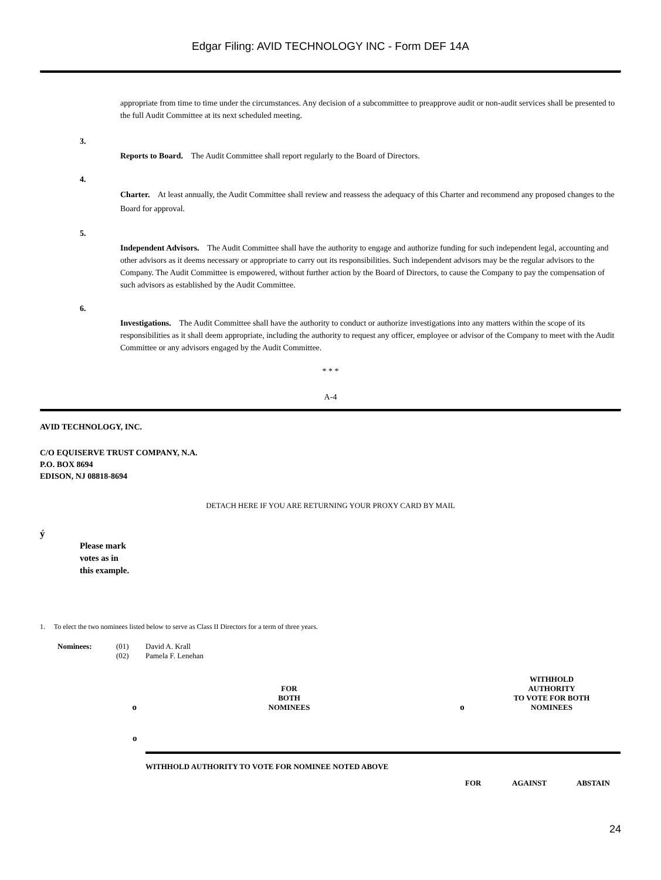Edgar Filing: AVID TECHNOLOGY INC - Form DEF 14A
appropriate from time to time under the circumstances. Any decision of a subcommittee to preapprove audit or non-audit services shall be presented to the full Audit Committee at its next scheduled meeting.
3.
Reports to Board. The Audit Committee shall report regularly to the Board of Directors.
4.
Charter. At least annually, the Audit Committee shall review and reassess the adequacy of this Charter and recommend any proposed changes to the Board for approval.
5.
Independent Advisors. The Audit Committee shall have the authority to engage and authorize funding for such independent legal, accounting and other advisors as it deems necessary or appropriate to carry out its responsibilities. Such independent advisors may be the regular advisors to the Company. The Audit Committee is empowered, without further action by the Board of Directors, to cause the Company to pay the compensation of such advisors as established by the Audit Committee.
6.
Investigations. The Audit Committee shall have the authority to conduct or authorize investigations into any matters within the scope of its responsibilities as it shall deem appropriate, including the authority to request any officer, employee or advisor of the Company to meet with the Audit Committee or any advisors engaged by the Audit Committee.
* * *
A-4
AVID TECHNOLOGY, INC.
C/O EQUISERVE TRUST COMPANY, N.A.
P.O. BOX 8694
EDISON, NJ 08818-8694
DETACH HERE IF YOU ARE RETURNING YOUR PROXY CARD BY MAIL
ý
Please mark
votes as in
this example.
1. To elect the two nominees listed below to serve as Class II Directors for a term of three years.
| Nominees: | (01) | David A. Krall |
| | (02) | Pamela F. Lenehan |
| o | FOR BOTH NOMINEES | o | WITHHOLD AUTHORITY TO VOTE FOR BOTH NOMINEES |
o
WITHHOLD AUTHORITY TO VOTE FOR NOMINEE NOTED ABOVE
| FOR | AGAINST | ABSTAIN |
24